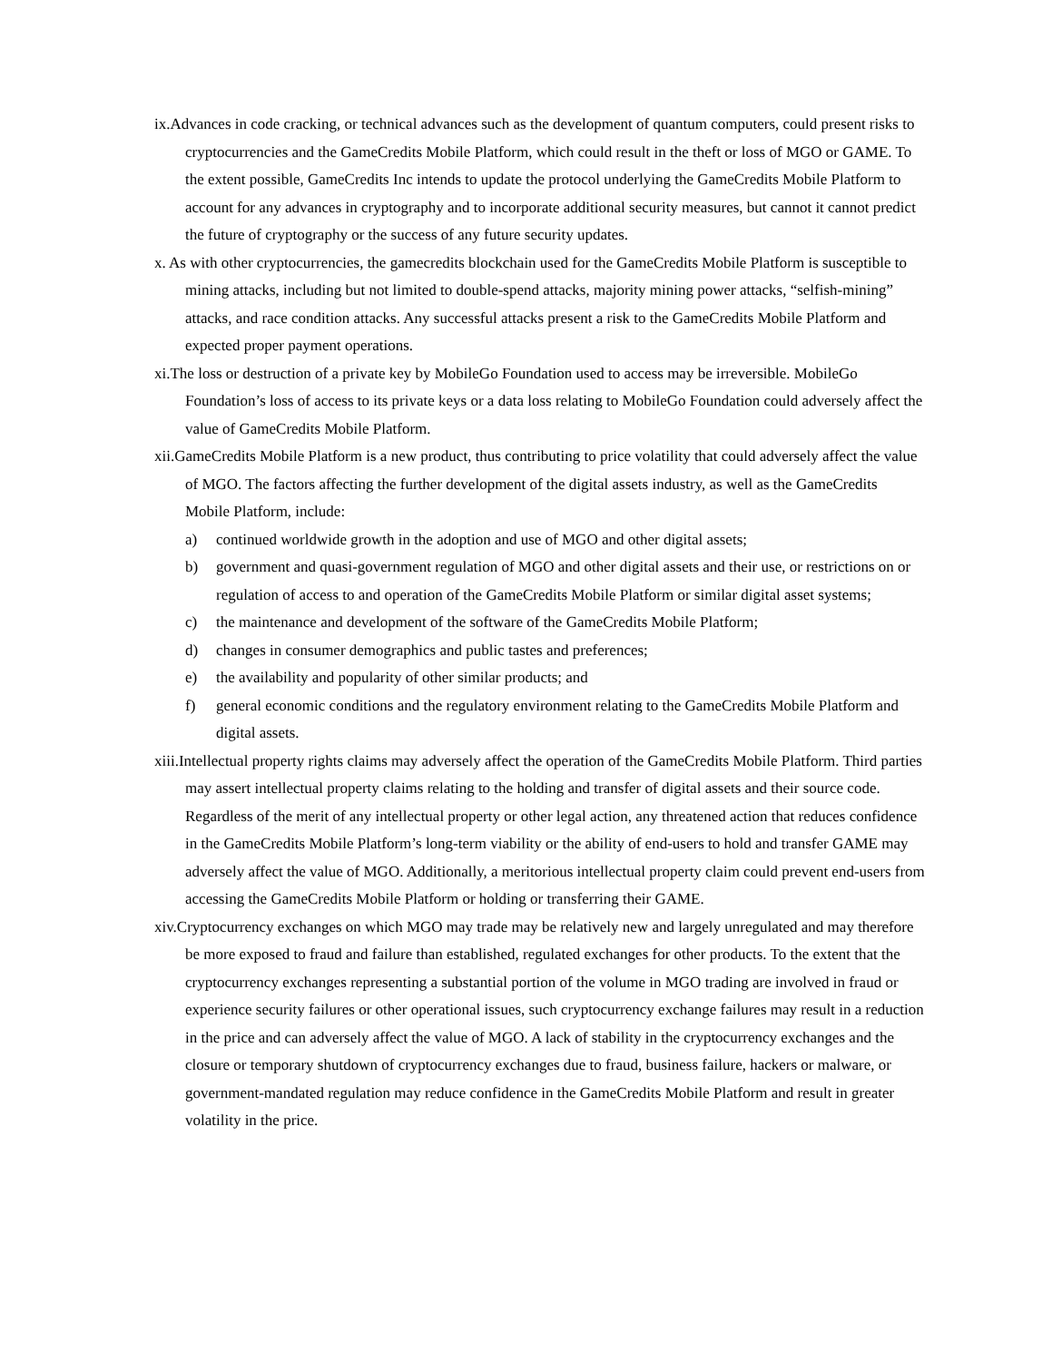ix.Advances in code cracking, or technical advances such as the development of quantum computers, could present risks to cryptocurrencies and the GameCredits Mobile Platform, which could result in the theft or loss of MGO or GAME. To the extent possible, GameCredits Inc intends to update the protocol underlying the GameCredits Mobile Platform to account for any advances in cryptography and to incorporate additional security measures, but cannot it cannot predict the future of cryptography or the success of any future security updates.
x. As with other cryptocurrencies, the gamecredits blockchain used for the GameCredits Mobile Platform is susceptible to mining attacks, including but not limited to double-spend attacks, majority mining power attacks, “selfish-mining” attacks, and race condition attacks. Any successful attacks present a risk to the GameCredits Mobile Platform and expected proper payment operations.
xi.The loss or destruction of a private key by MobileGo Foundation used to access may be irreversible. MobileGo Foundation’s loss of access to its private keys or a data loss relating to MobileGo Foundation could adversely affect the value of GameCredits Mobile Platform.
xii.GameCredits Mobile Platform is a new product, thus contributing to price volatility that could adversely affect the value of MGO. The factors affecting the further development of the digital assets industry, as well as the GameCredits Mobile Platform, include:
a) continued worldwide growth in the adoption and use of MGO and other digital assets;
b) government and quasi-government regulation of MGO and other digital assets and their use, or restrictions on or regulation of access to and operation of the GameCredits Mobile Platform or similar digital asset systems;
c) the maintenance and development of the software of the GameCredits Mobile Platform;
d) changes in consumer demographics and public tastes and preferences;
e) the availability and popularity of other similar products; and
f) general economic conditions and the regulatory environment relating to the GameCredits Mobile Platform and digital assets.
xiii.Intellectual property rights claims may adversely affect the operation of the GameCredits Mobile Platform. Third parties may assert intellectual property claims relating to the holding and transfer of digital assets and their source code. Regardless of the merit of any intellectual property or other legal action, any threatened action that reduces confidence in the GameCredits Mobile Platform’s long-term viability or the ability of end-users to hold and transfer GAME may adversely affect the value of MGO. Additionally, a meritorious intellectual property claim could prevent end-users from accessing the GameCredits Mobile Platform or holding or transferring their GAME.
xiv.Cryptocurrency exchanges on which MGO may trade may be relatively new and largely unregulated and may therefore be more exposed to fraud and failure than established, regulated exchanges for other products. To the extent that the cryptocurrency exchanges representing a substantial portion of the volume in MGO trading are involved in fraud or experience security failures or other operational issues, such cryptocurrency exchange failures may result in a reduction in the price and can adversely affect the value of MGO. A lack of stability in the cryptocurrency exchanges and the closure or temporary shutdown of cryptocurrency exchanges due to fraud, business failure, hackers or malware, or government-mandated regulation may reduce confidence in the GameCredits Mobile Platform and result in greater volatility in the price.